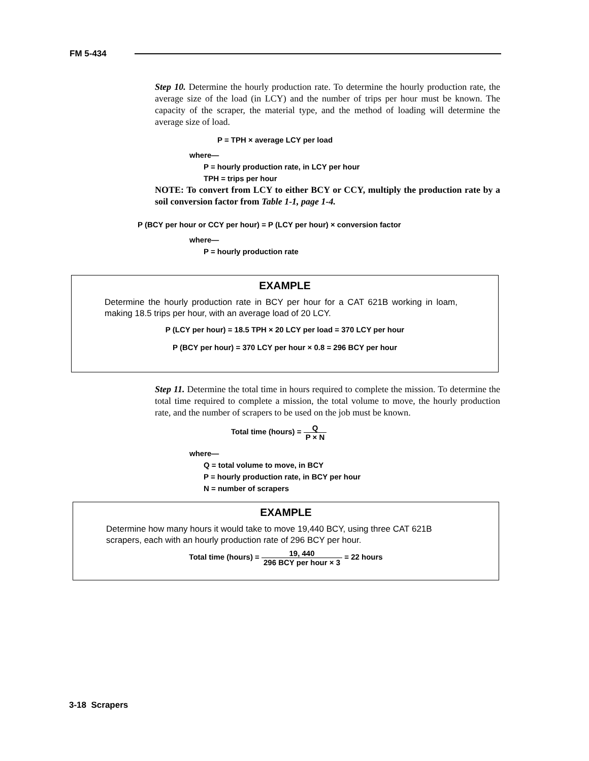FM 5-434
Step 10. Determine the hourly production rate. To determine the hourly production rate, the average size of the load (in LCY) and the number of trips per hour must be known. The capacity of the scraper, the material type, and the method of loading will determine the average size of load.
P = TPH × average LCY per load
where—
P = hourly production rate, in LCY per hour
TPH = trips per hour
NOTE: To convert from LCY to either BCY or CCY, multiply the production rate by a soil conversion factor from Table 1-1, page 1-4.
P (BCY per hour or CCY per hour) = P (LCY per hour) × conversion factor
where—
P = hourly production rate
EXAMPLE
Determine the hourly production rate in BCY per hour for a CAT 621B working in loam, making 18.5 trips per hour, with an average load of 20 LCY.
P (LCY per hour) = 18.5 TPH × 20 LCY per load = 370 LCY per hour
P (BCY per hour) = 370 LCY per hour × 0.8 = 296 BCY per hour
Step 11. Determine the total time in hours required to complete the mission. To determine the total time required to complete a mission, the total volume to move, the hourly production rate, and the number of scrapers to be used on the job must be known.
Total time (hours) = Q P × N
where—
Q = total volume to move, in BCY
P = hourly production rate, in BCY per hour
N = number of scrapers
EXAMPLE
Determine how many hours it would take to move 19,440 BCY, using three CAT 621B scrapers, each with an hourly production rate of 296 BCY per hour.
Total time (hours) = 19, 440 296 BCY per hour × 3 = 22 hours
3-18 Scrapers